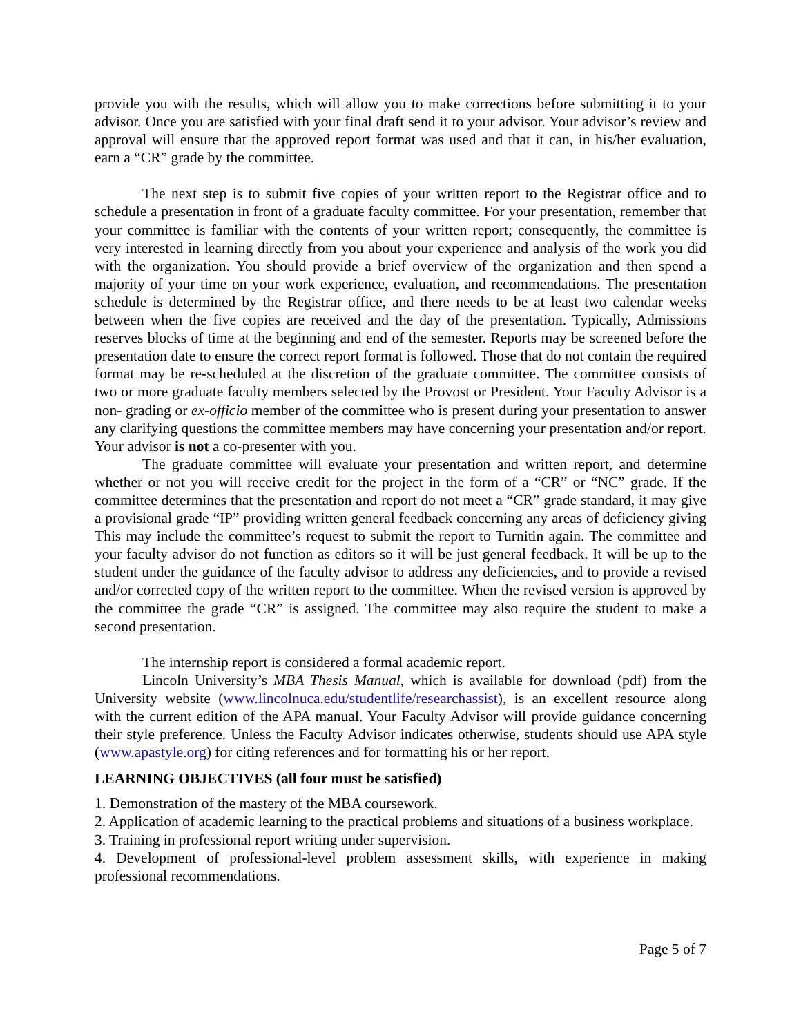provide you with the results, which will allow you to make corrections before submitting it to your advisor. Once you are satisfied with your final draft send it to your advisor. Your advisor’s review and approval will ensure that the approved report format was used and that it can, in his/her evaluation, earn a “CR” grade by the committee.
The next step is to submit five copies of your written report to the Registrar office and to schedule a presentation in front of a graduate faculty committee. For your presentation, remember that your committee is familiar with the contents of your written report; consequently, the committee is very interested in learning directly from you about your experience and analysis of the work you did with the organization. You should provide a brief overview of the organization and then spend a majority of your time on your work experience, evaluation, and recommendations. The presentation schedule is determined by the Registrar office, and there needs to be at least two calendar weeks between when the five copies are received and the day of the presentation. Typically, Admissions reserves blocks of time at the beginning and end of the semester. Reports may be screened before the presentation date to ensure the correct report format is followed. Those that do not contain the required format may be re-scheduled at the discretion of the graduate committee. The committee consists of two or more graduate faculty members selected by the Provost or President. Your Faculty Advisor is a non- grading or ex-officio member of the committee who is present during your presentation to answer any clarifying questions the committee members may have concerning your presentation and/or report. Your advisor is not a co-presenter with you.
The graduate committee will evaluate your presentation and written report, and determine whether or not you will receive credit for the project in the form of a “CR” or “NC” grade. If the committee determines that the presentation and report do not meet a “CR” grade standard, it may give a provisional grade “IP” providing written general feedback concerning any areas of deficiency giving This may include the committee’s request to submit the report to Turnitin again. The committee and your faculty advisor do not function as editors so it will be just general feedback. It will be up to the student under the guidance of the faculty advisor to address any deficiencies, and to provide a revised and/or corrected copy of the written report to the committee. When the revised version is approved by the committee the grade “CR” is assigned. The committee may also require the student to make a second presentation.
The internship report is considered a formal academic report.
Lincoln University’s MBA Thesis Manual, which is available for download (pdf) from the University website (www.lincolnuca.edu/studentlife/researchassist), is an excellent resource along with the current edition of the APA manual. Your Faculty Advisor will provide guidance concerning their style preference. Unless the Faculty Advisor indicates otherwise, students should use APA style (www.apastyle.org) for citing references and for formatting his or her report.
LEARNING OBJECTIVES (all four must be satisfied)
1. Demonstration of the mastery of the MBA coursework.
2. Application of academic learning to the practical problems and situations of a business workplace.
3. Training in professional report writing under supervision.
4. Development of professional-level problem assessment skills, with experience in making professional recommendations.
Page 5 of 7